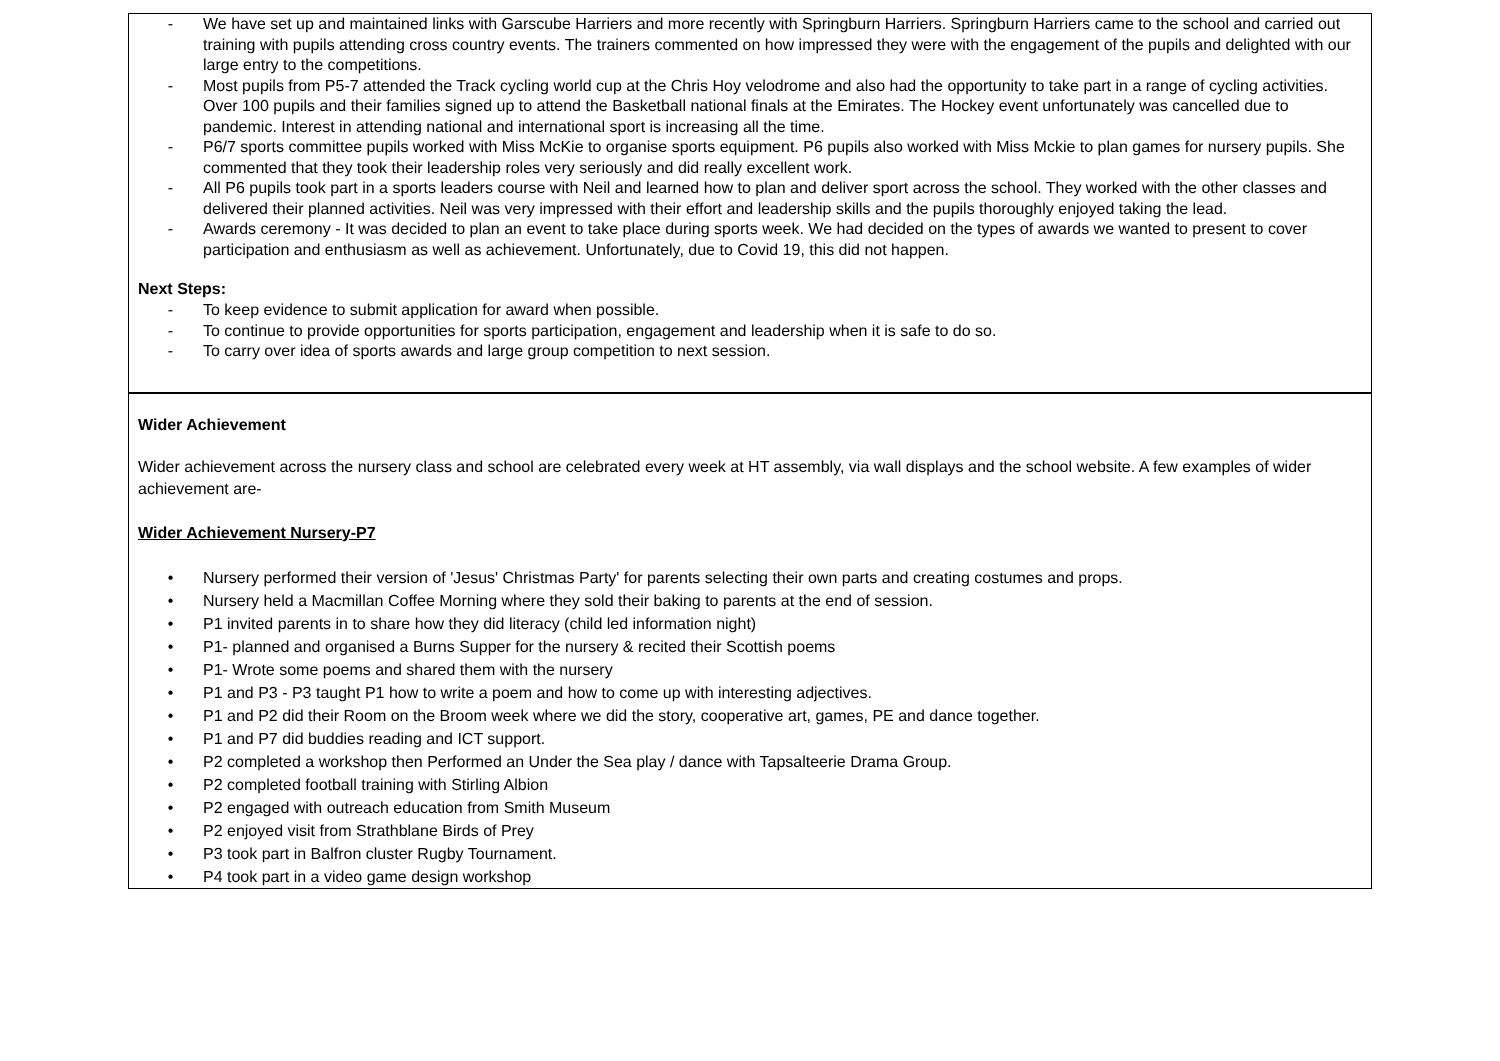- We have set up and maintained links with Garscube Harriers and more recently with Springburn Harriers. Springburn Harriers came to the school and carried out training with pupils attending cross country events. The trainers commented on how impressed they were with the engagement of the pupils and delighted with our large entry to the competitions.
- Most pupils from P5-7 attended the Track cycling world cup at the Chris Hoy velodrome and also had the opportunity to take part in a range of cycling activities. Over 100 pupils and their families signed up to attend the Basketball national finals at the Emirates. The Hockey event unfortunately was cancelled due to pandemic. Interest in attending national and international sport is increasing all the time.
- P6/7 sports committee pupils worked with Miss McKie to organise sports equipment. P6 pupils also worked with Miss Mckie to plan games for nursery pupils. She commented that they took their leadership roles very seriously and did really excellent work.
- All P6 pupils took part in a sports leaders course with Neil and learned how to plan and deliver sport across the school. They worked with the other classes and delivered their planned activities. Neil was very impressed with their effort and leadership skills and the pupils thoroughly enjoyed taking the lead.
- Awards ceremony - It was decided to plan an event to take place during sports week. We had decided on the types of awards we wanted to present to cover participation and enthusiasm as well as achievement. Unfortunately, due to Covid 19, this did not happen.
Next Steps:
- To keep evidence to submit application for award when possible.
- To continue to provide opportunities for sports participation, engagement and leadership when it is safe to do so.
- To carry over idea of sports awards and large group competition to next session.
Wider Achievement
Wider achievement across the nursery class and school are celebrated every week at HT assembly, via wall displays and the school website. A few examples of wider achievement are-
Wider Achievement Nursery-P7
• Nursery performed their version of 'Jesus' Christmas Party' for parents selecting their own parts and creating costumes and props.
• Nursery held a Macmillan Coffee Morning where they sold their baking to parents at the end of session.
• P1 invited parents in to share how they did literacy (child led information night)
• P1- planned and organised a Burns Supper for the nursery & recited their Scottish poems
• P1- Wrote some poems and shared them with the nursery
• P1 and P3 - P3 taught P1 how to write a poem and how to come up with interesting adjectives.
• P1 and P2 did their Room on the Broom week where we did the story, cooperative art, games, PE and dance together.
• P1 and P7 did buddies reading and ICT support.
• P2 completed a workshop then Performed an Under the Sea play / dance with Tapsalteerie Drama Group.
• P2 completed football training with Stirling Albion
• P2 engaged with outreach education from Smith Museum
• P2 enjoyed visit from Strathblane Birds of Prey
• P3 took part in Balfron cluster Rugby Tournament.
• P4 took part in a video game design workshop